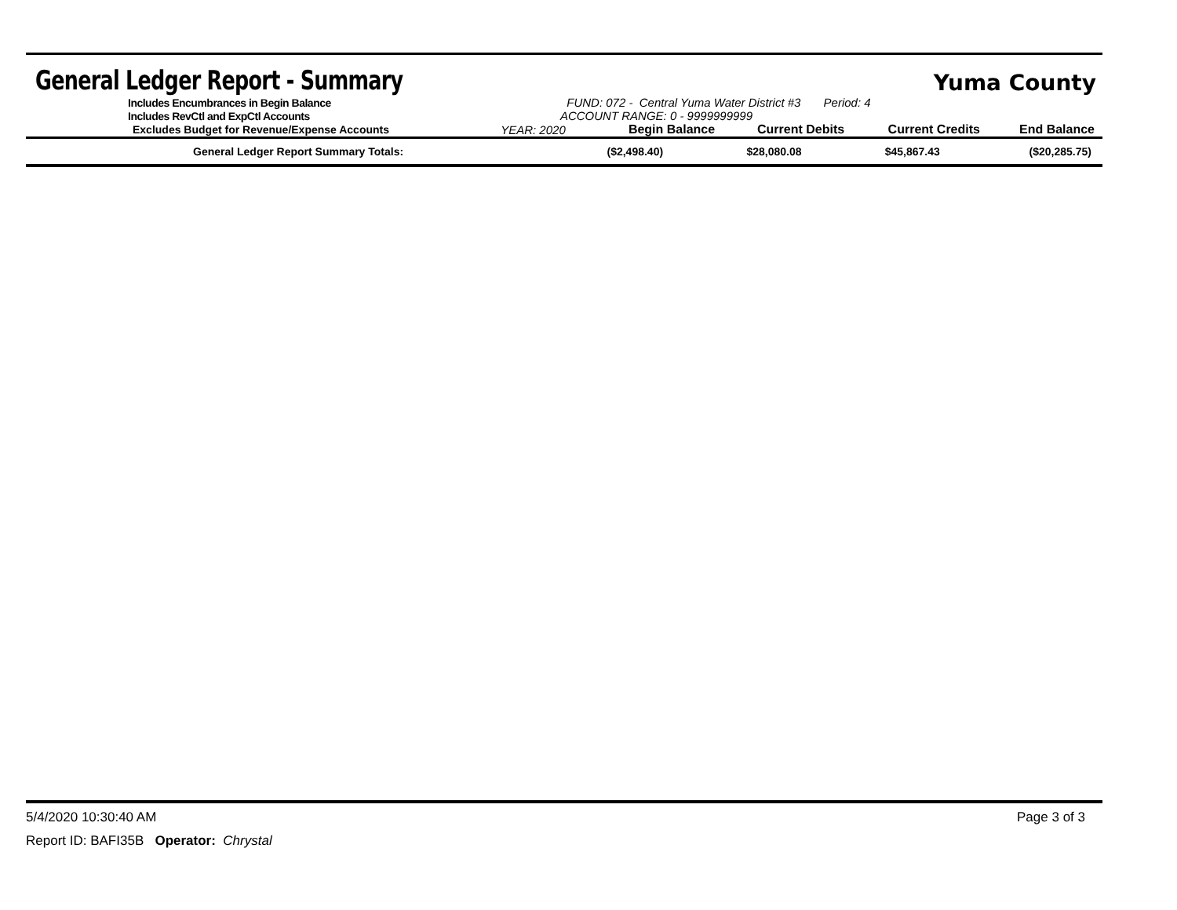General Ledger Report - Summary
Yuma County
| Includes Encumbrances in Begin Balance | FUND: 072 - Central Yuma Water District #3 Period: 4 |
| Includes RevCtl and ExpCtl Accounts | ACCOUNT RANGE: 0 - 9999999999 |
| Excludes Budget for Revenue/Expense Accounts | YEAR: 2020 | Begin Balance | Current Debits | Current Credits | End Balance |
| --- | --- | --- | --- | --- | --- |
| General Ledger Report Summary Totals: | ($2,498.40) | $28,080.08 | $45,867.43 | ($20,285.75) |
5/4/2020 10:30:40 AM Page 3 of 3
Report ID: BAFI35B Operator: Chrystal